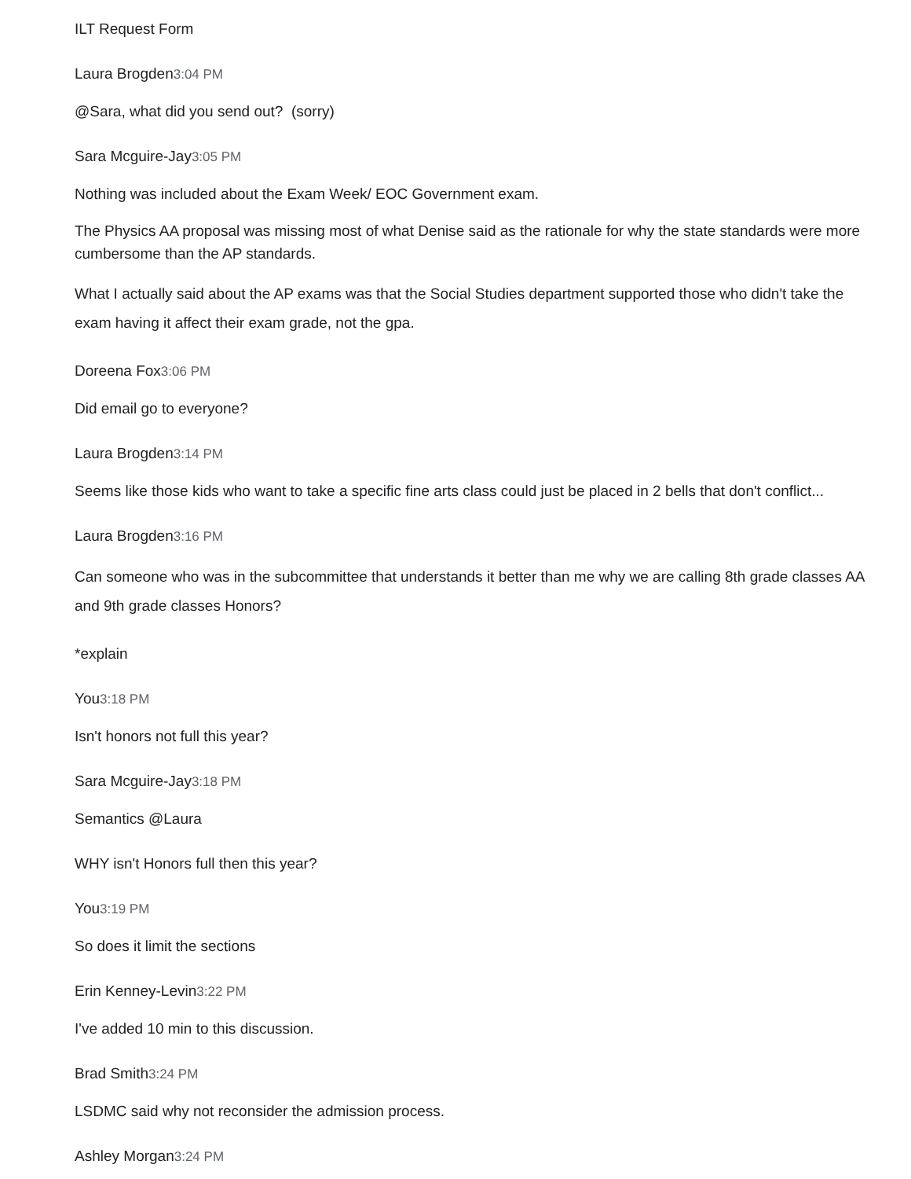ILT Request Form
Laura Brogden3:04 PM
@Sara, what did you send out? (sorry)
Sara Mcguire-Jay3:05 PM
Nothing was included about the Exam Week/ EOC Government exam.
The Physics AA proposal was missing most of what Denise said as the rationale for why the state standards were more cumbersome than the AP standards.
What I actually said about the AP exams was that the Social Studies department supported those who didn't take the exam having it affect their exam grade, not the gpa.
Doreena Fox3:06 PM
Did email go to everyone?
Laura Brogden3:14 PM
Seems like those kids who want to take a specific fine arts class could just be placed in 2 bells that don't conflict...
Laura Brogden3:16 PM
Can someone who was in the subcommittee that understands it better than me why we are calling 8th grade classes AA and 9th grade classes Honors?
*explain
You3:18 PM
Isn't honors not full this year?
Sara Mcguire-Jay3:18 PM
Semantics @Laura
WHY isn't Honors full then this year?
You3:19 PM
So does it limit the sections
Erin Kenney-Levin3:22 PM
I've added 10 min to this discussion.
Brad Smith3:24 PM
LSDMC said why not reconsider the admission process.
Ashley Morgan3:24 PM